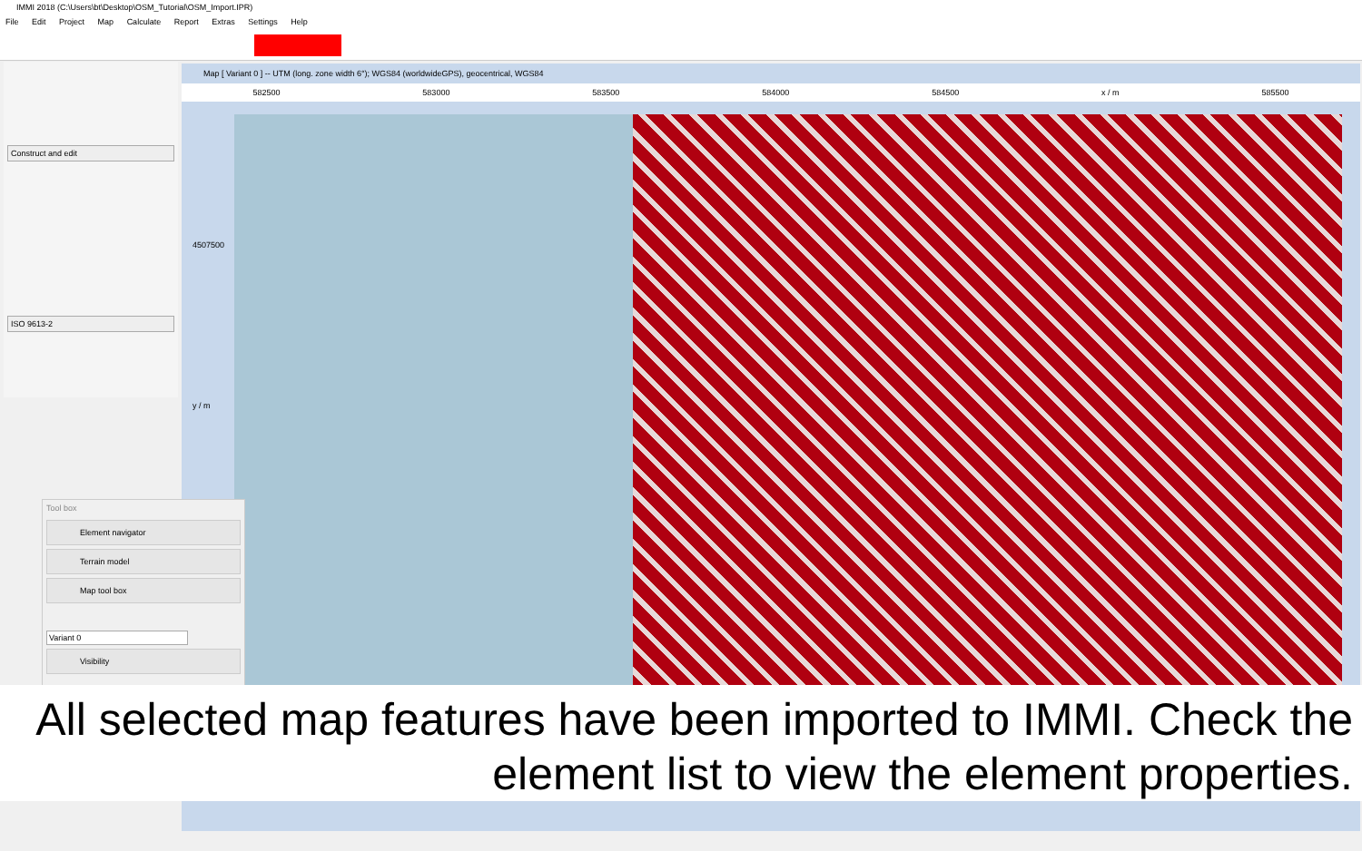IMMI 2018 (C:\Users\bt\Desktop\OSM_Tutorial\OSM_Import.IPR)
File Edit Project Map Calculate Report Extras Settings Help
Construct and edit
ISO 9613-2
Map [ Variant 0 ] -- UTM (long. zone width 6°); WGS84 (worldwideGPS), geocentrical, WGS84
582500 583000 583500 584000 584500 x / m 585500
4507500
y / m
Tool box
Element navigator
Terrain model
Map tool box
Variant 0
Visibility
All selected map features have been imported to IMMI. Check the
element list to view the element properties.